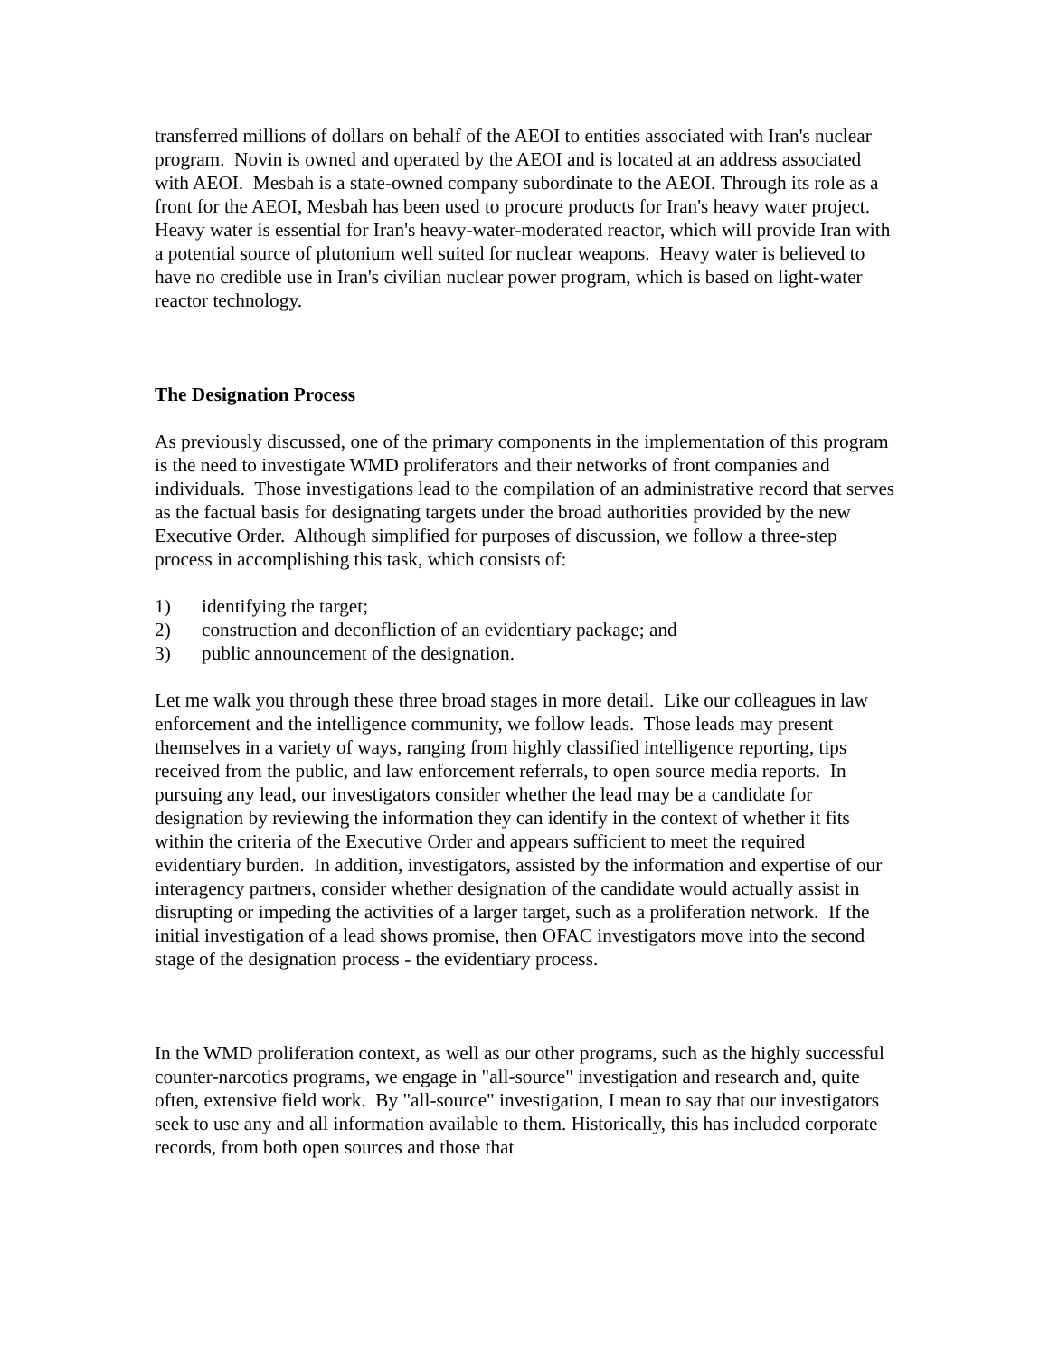transferred millions of dollars on behalf of the AEOI to entities associated with Iran's nuclear program. Novin is owned and operated by the AEOI and is located at an address associated with AEOI. Mesbah is a state-owned company subordinate to the AEOI. Through its role as a front for the AEOI, Mesbah has been used to procure products for Iran's heavy water project. Heavy water is essential for Iran's heavy-water-moderated reactor, which will provide Iran with a potential source of plutonium well suited for nuclear weapons. Heavy water is believed to have no credible use in Iran's civilian nuclear power program, which is based on light-water reactor technology.
The Designation Process
As previously discussed, one of the primary components in the implementation of this program is the need to investigate WMD proliferators and their networks of front companies and individuals. Those investigations lead to the compilation of an administrative record that serves as the factual basis for designating targets under the broad authorities provided by the new Executive Order. Although simplified for purposes of discussion, we follow a three-step process in accomplishing this task, which consists of:
1) identifying the target;
2) construction and deconfliction of an evidentiary package; and
3) public announcement of the designation.
Let me walk you through these three broad stages in more detail. Like our colleagues in law enforcement and the intelligence community, we follow leads. Those leads may present themselves in a variety of ways, ranging from highly classified intelligence reporting, tips received from the public, and law enforcement referrals, to open source media reports. In pursuing any lead, our investigators consider whether the lead may be a candidate for designation by reviewing the information they can identify in the context of whether it fits within the criteria of the Executive Order and appears sufficient to meet the required evidentiary burden. In addition, investigators, assisted by the information and expertise of our interagency partners, consider whether designation of the candidate would actually assist in disrupting or impeding the activities of a larger target, such as a proliferation network. If the initial investigation of a lead shows promise, then OFAC investigators move into the second stage of the designation process - the evidentiary process.
In the WMD proliferation context, as well as our other programs, such as the highly successful counter-narcotics programs, we engage in "all-source" investigation and research and, quite often, extensive field work. By "all-source" investigation, I mean to say that our investigators seek to use any and all information available to them. Historically, this has included corporate records, from both open sources and those that